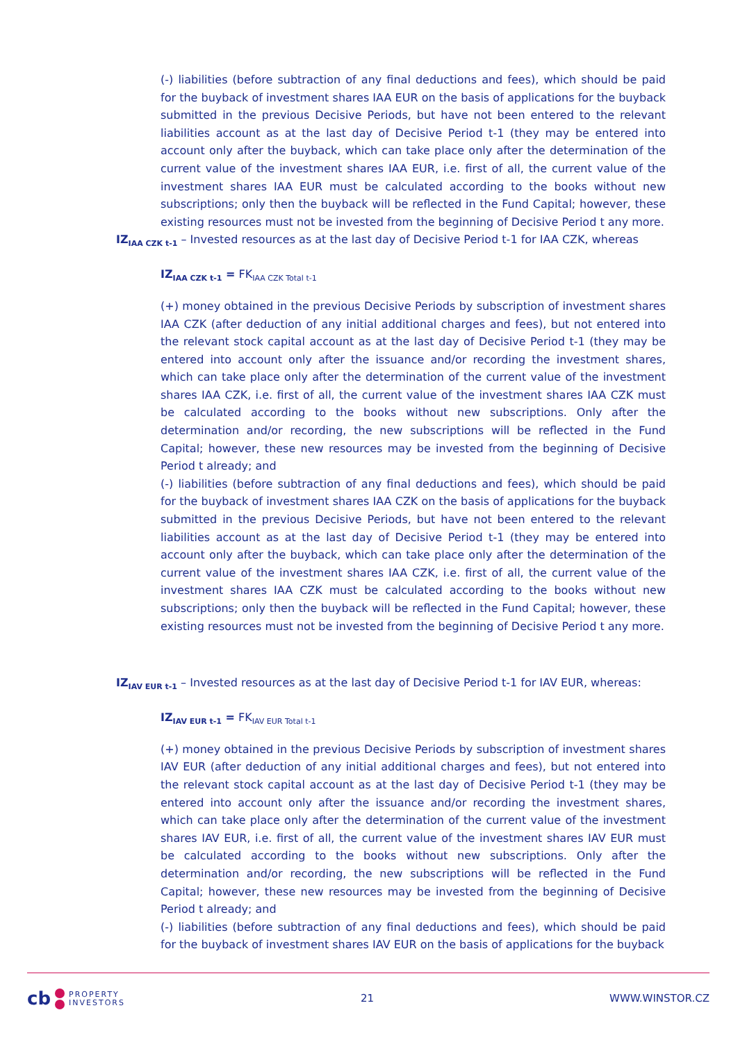(-) liabilities (before subtraction of any final deductions and fees), which should be paid for the buyback of investment shares IAA EUR on the basis of applications for the buyback submitted in the previous Decisive Periods, but have not been entered to the relevant liabilities account as at the last day of Decisive Period t-1 (they may be entered into account only after the buyback, which can take place only after the determination of the current value of the investment shares IAA EUR, i.e. first of all, the current value of the investment shares IAA EUR must be calculated according to the books without new subscriptions; only then the buyback will be reflected in the Fund Capital; however, these existing resources must not be invested from the beginning of Decisive Period t any more.
IZ<sub>IAA CZK t-1</sub> – Invested resources as at the last day of Decisive Period t-1 for IAA CZK, whereas
IZ<sub>IAA CZK t-1</sub> = FK<sub>IAA CZK Total t-1</sub>
(+) money obtained in the previous Decisive Periods by subscription of investment shares IAA CZK (after deduction of any initial additional charges and fees), but not entered into the relevant stock capital account as at the last day of Decisive Period t-1 (they may be entered into account only after the issuance and/or recording the investment shares, which can take place only after the determination of the current value of the investment shares IAA CZK, i.e. first of all, the current value of the investment shares IAA CZK must be calculated according to the books without new subscriptions. Only after the determination and/or recording, the new subscriptions will be reflected in the Fund Capital; however, these new resources may be invested from the beginning of Decisive Period t already; and
(-) liabilities (before subtraction of any final deductions and fees), which should be paid for the buyback of investment shares IAA CZK on the basis of applications for the buyback submitted in the previous Decisive Periods, but have not been entered to the relevant liabilities account as at the last day of Decisive Period t-1 (they may be entered into account only after the buyback, which can take place only after the determination of the current value of the investment shares IAA CZK, i.e. first of all, the current value of the investment shares IAA CZK must be calculated according to the books without new subscriptions; only then the buyback will be reflected in the Fund Capital; however, these existing resources must not be invested from the beginning of Decisive Period t any more.
IZ<sub>IAV EUR t-1</sub> – Invested resources as at the last day of Decisive Period t-1 for IAV EUR, whereas:
IZ<sub>IAV EUR t-1</sub> = FK<sub>IAV EUR Total t-1</sub>
(+) money obtained in the previous Decisive Periods by subscription of investment shares IAV EUR (after deduction of any initial additional charges and fees), but not entered into the relevant stock capital account as at the last day of Decisive Period t-1 (they may be entered into account only after the issuance and/or recording the investment shares, which can take place only after the determination of the current value of the investment shares IAV EUR, i.e. first of all, the current value of the investment shares IAV EUR must be calculated according to the books without new subscriptions. Only after the determination and/or recording, the new subscriptions will be reflected in the Fund Capital; however, these new resources may be invested from the beginning of Decisive Period t already; and
(-) liabilities (before subtraction of any final deductions and fees), which should be paid for the buyback of investment shares IAV EUR on the basis of applications for the buyback
cb
PROPERTY
INVESTORS
21 WWW.WINSTOR.CZ